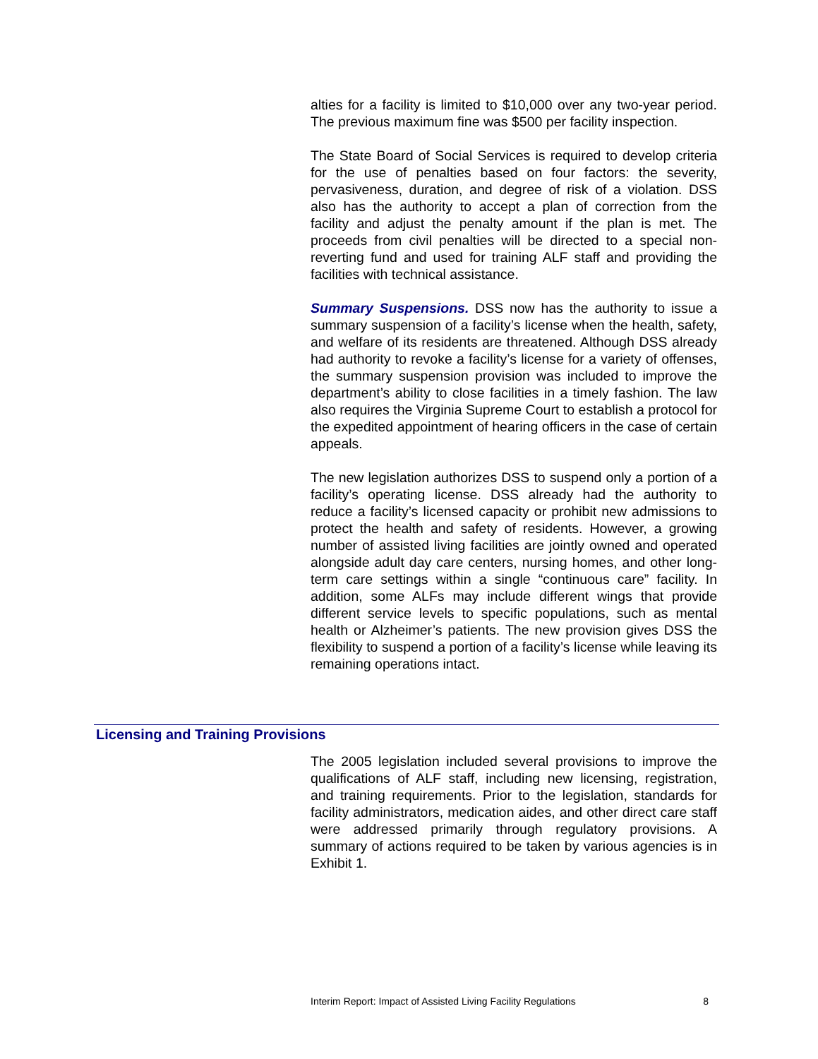alties for a facility is limited to $10,000 over any two-year period. The previous maximum fine was $500 per facility inspection.
The State Board of Social Services is required to develop criteria for the use of penalties based on four factors: the severity, pervasiveness, duration, and degree of risk of a violation. DSS also has the authority to accept a plan of correction from the facility and adjust the penalty amount if the plan is met. The proceeds from civil penalties will be directed to a special non-reverting fund and used for training ALF staff and providing the facilities with technical assistance.
Summary Suspensions. DSS now has the authority to issue a summary suspension of a facility’s license when the health, safety, and welfare of its residents are threatened. Although DSS already had authority to revoke a facility’s license for a variety of offenses, the summary suspension provision was included to improve the department’s ability to close facilities in a timely fashion. The law also requires the Virginia Supreme Court to establish a protocol for the expedited appointment of hearing officers in the case of certain appeals.
The new legislation authorizes DSS to suspend only a portion of a facility’s operating license. DSS already had the authority to reduce a facility’s licensed capacity or prohibit new admissions to protect the health and safety of residents. However, a growing number of assisted living facilities are jointly owned and operated alongside adult day care centers, nursing homes, and other long-term care settings within a single “continuous care” facility. In addition, some ALFs may include different wings that provide different service levels to specific populations, such as mental health or Alzheimer’s patients. The new provision gives DSS the flexibility to suspend a portion of a facility’s license while leaving its remaining operations intact.
Licensing and Training Provisions
The 2005 legislation included several provisions to improve the qualifications of ALF staff, including new licensing, registration, and training requirements. Prior to the legislation, standards for facility administrators, medication aides, and other direct care staff were addressed primarily through regulatory provisions. A summary of actions required to be taken by various agencies is in Exhibit 1.
Interim Report: Impact of Assisted Living Facility Regulations 8